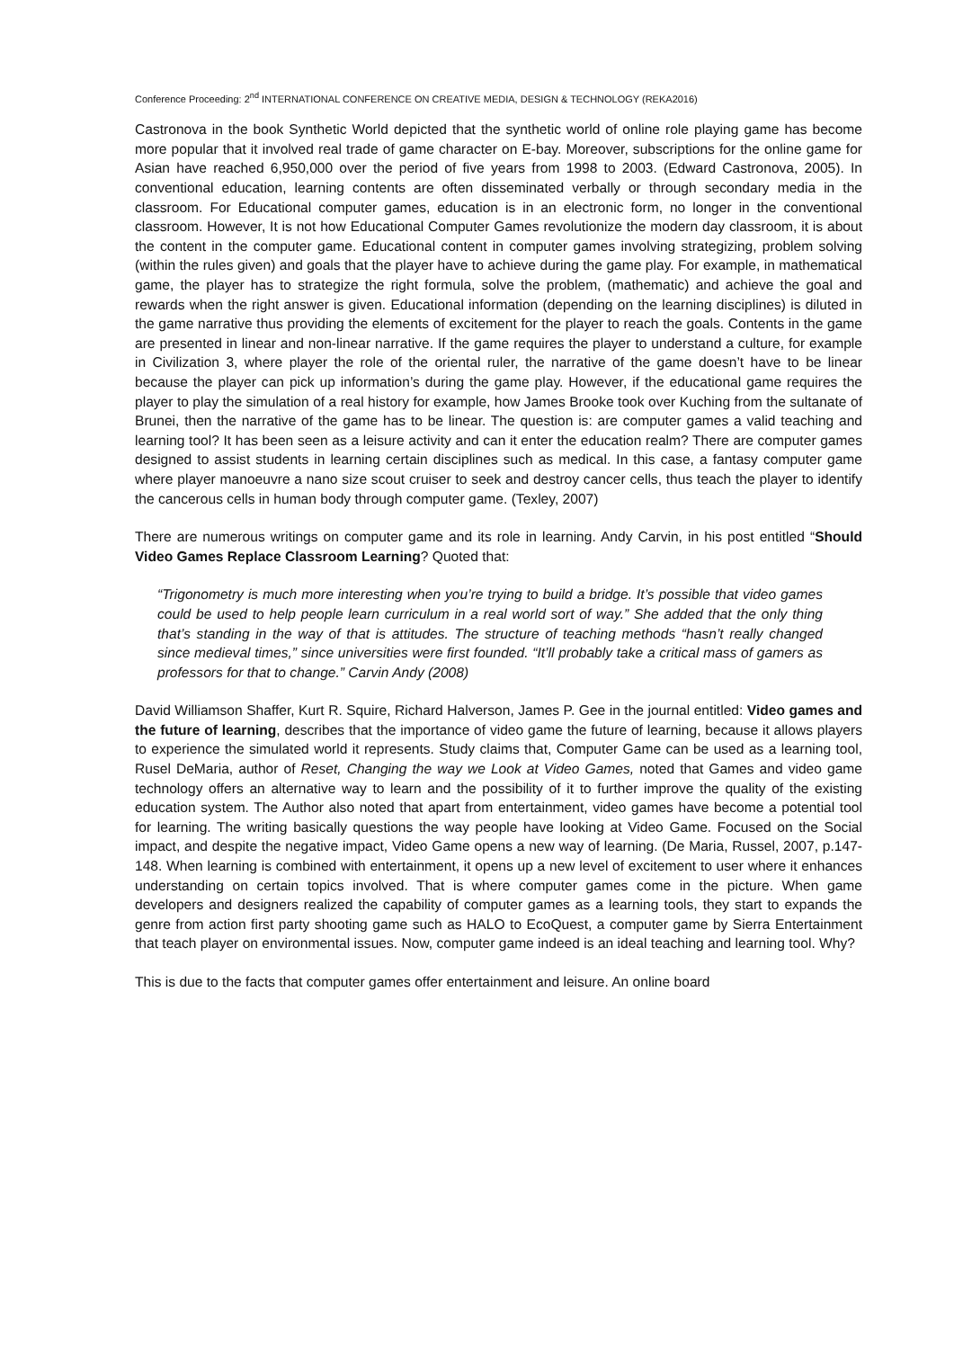Conference Proceeding: 2<sup>nd</sup> INTERNATIONAL CONFERENCE ON CREATIVE MEDIA, DESIGN & TECHNOLOGY (REKA2016)
Castronova in the book Synthetic World depicted that the synthetic world of online role playing game has become more popular that it involved real trade of game character on E-bay. Moreover, subscriptions for the online game for Asian have reached 6,950,000 over the period of five years from 1998 to 2003. (Edward Castronova, 2005). In conventional education, learning contents are often disseminated verbally or through secondary media in the classroom. For Educational computer games, education is in an electronic form, no longer in the conventional classroom. However, It is not how Educational Computer Games revolutionize the modern day classroom, it is about the content in the computer game. Educational content in computer games involving strategizing, problem solving (within the rules given) and goals that the player have to achieve during the game play. For example, in mathematical game, the player has to strategize the right formula, solve the problem, (mathematic) and achieve the goal and rewards when the right answer is given. Educational information (depending on the learning disciplines) is diluted in the game narrative thus providing the elements of excitement for the player to reach the goals. Contents in the game are presented in linear and non-linear narrative. If the game requires the player to understand a culture, for example in Civilization 3, where player the role of the oriental ruler, the narrative of the game doesn’t have to be linear because the player can pick up information’s during the game play. However, if the educational game requires the player to play the simulation of a real history for example, how James Brooke took over Kuching from the sultanate of Brunei, then the narrative of the game has to be linear. The question is: are computer games a valid teaching and learning tool? It has been seen as a leisure activity and can it enter the education realm? There are computer games designed to assist students in learning certain disciplines such as medical. In this case, a fantasy computer game where player manoeuvre a nano size scout cruiser to seek and destroy cancer cells, thus teach the player to identify the cancerous cells in human body through computer game. (Texley, 2007)
There are numerous writings on computer game and its role in learning. Andy Carvin, in his post entitled “Should Video Games Replace Classroom Learning? Quoted that:
“Trigonometry is much more interesting when you’re trying to build a bridge. It’s possible that video games could be used to help people learn curriculum in a real world sort of way.” She added that the only thing that’s standing in the way of that is attitudes. The structure of teaching methods “hasn’t really changed since medieval times,” since universities were first founded. “It’ll probably take a critical mass of gamers as professors for that to change.” Carvin Andy (2008)
David Williamson Shaffer, Kurt R. Squire, Richard Halverson, James P. Gee in the journal entitled: Video games and the future of learning, describes that the importance of video game the future of learning, because it allows players to experience the simulated world it represents. Study claims that, Computer Game can be used as a learning tool, Rusel DeMaria, author of Reset, Changing the way we Look at Video Games, noted that Games and video game technology offers an alternative way to learn and the possibility of it to further improve the quality of the existing education system. The Author also noted that apart from entertainment, video games have become a potential tool for learning. The writing basically questions the way people have looking at Video Game. Focused on the Social impact, and despite the negative impact, Video Game opens a new way of learning. (De Maria, Russel, 2007, p.147-148. When learning is combined with entertainment, it opens up a new level of excitement to user where it enhances understanding on certain topics involved. That is where computer games come in the picture. When game developers and designers realized the capability of computer games as a learning tools, they start to expands the genre from action first party shooting game such as HALO to EcoQuest, a computer game by Sierra Entertainment that teach player on environmental issues. Now, computer game indeed is an ideal teaching and learning tool. Why?
This is due to the facts that computer games offer entertainment and leisure. An online board